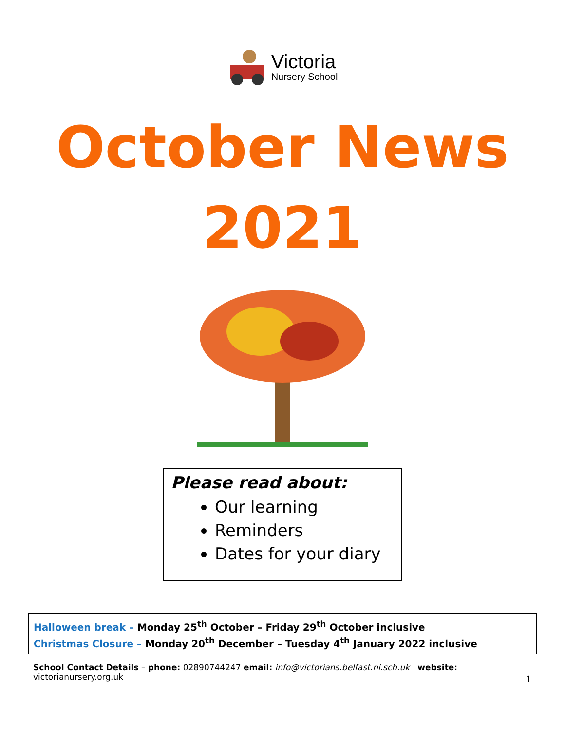Victoria
Nursery School
October News
2021
Please read about:
Our learning
Reminders
Dates for your diary
Halloween break – Monday 25<sup>th</sup> October – Friday 29<sup>th</sup> October inclusive
Christmas Closure – Monday 20<sup>th</sup> December – Tuesday 4<sup>th</sup> January 2022 inclusive
School Contact Details – phone: 02890744247 email: info@victorians.belfast.ni.sch.uk website: victorianursery.org.uk
1